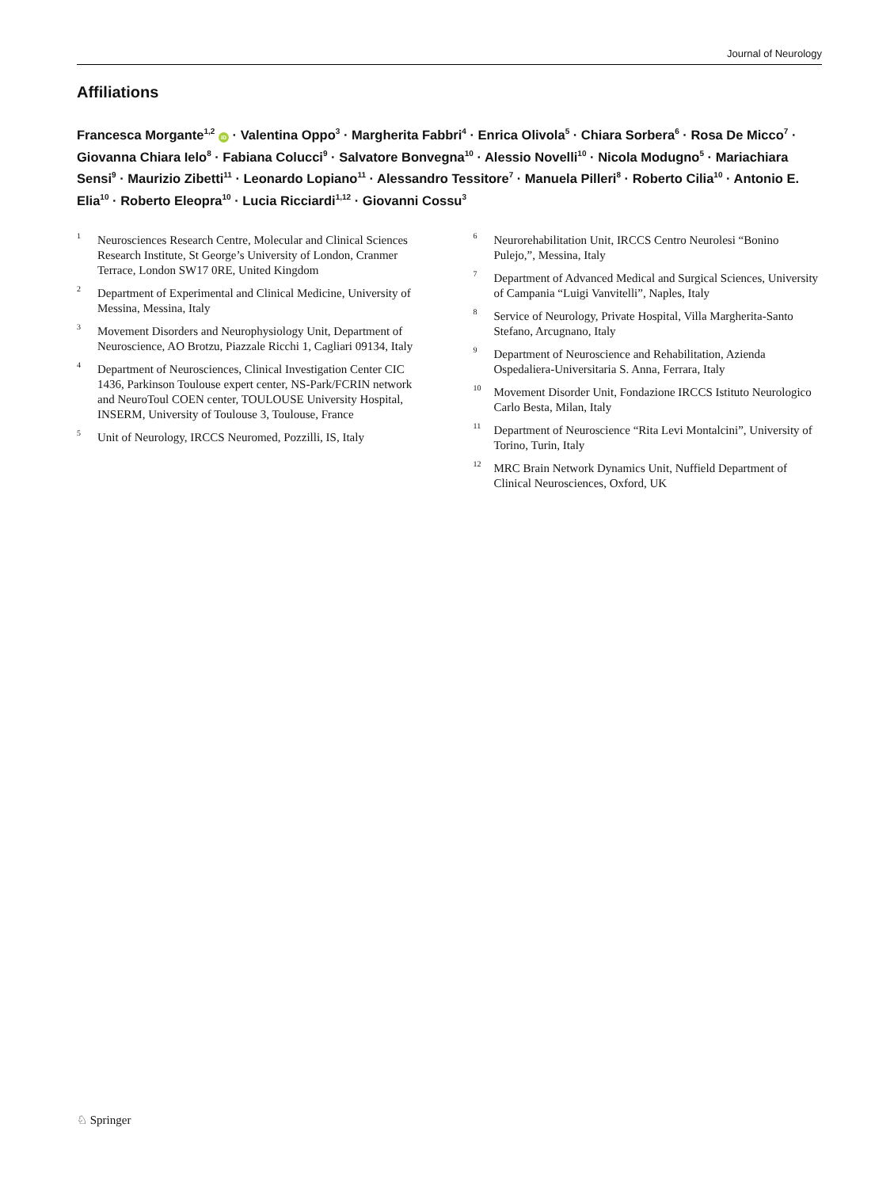Journal of Neurology
Affiliations
Francesca Morgante<sup>1,2</sup> iD · Valentina Oppo<sup>3</sup> · Margherita Fabbri<sup>4</sup> · Enrica Olivola<sup>5</sup> · Chiara Sorbera<sup>6</sup> · Rosa De Micco<sup>7</sup> · Giovanna Chiara Ielo<sup>8</sup> · Fabiana Colucci<sup>9</sup> · Salvatore Bonvegna<sup>10</sup> · Alessio Novelli<sup>10</sup> · Nicola Modugno<sup>5</sup> · Mariachiara Sensi<sup>9</sup> · Maurizio Zibetti<sup>11</sup> · Leonardo Lopiano<sup>11</sup> · Alessandro Tessitore<sup>7</sup> · Manuela Pilleri<sup>8</sup> · Roberto Cilia<sup>10</sup> · Antonio E. Elia<sup>10</sup> · Roberto Eleopra<sup>10</sup> · Lucia Ricciardi<sup>1,12</sup> · Giovanni Cossu<sup>3</sup>
1 Neurosciences Research Centre, Molecular and Clinical Sciences Research Institute, St George’s University of London, Cranmer Terrace, London SW17 0RE, United Kingdom
2 Department of Experimental and Clinical Medicine, University of Messina, Messina, Italy
3 Movement Disorders and Neurophysiology Unit, Department of Neuroscience, AO Brotzu, Piazzale Ricchi 1, Cagliari 09134, Italy
4 Department of Neurosciences, Clinical Investigation Center CIC 1436, Parkinson Toulouse expert center, NS-Park/FCRIN network and NeuroToul COEN center, TOULOUSE University Hospital, INSERM, University of Toulouse 3, Toulouse, France
5 Unit of Neurology, IRCCS Neuromed, Pozzilli, IS, Italy
6 Neurorehabilitation Unit, IRCCS Centro Neurolesi “Bonino Pulejo,”, Messina, Italy
7 Department of Advanced Medical and Surgical Sciences, University of Campania “Luigi Vanvitelli”, Naples, Italy
8 Service of Neurology, Private Hospital, Villa Margherita-Santo Stefano, Arcugnano, Italy
9 Department of Neuroscience and Rehabilitation, Azienda Ospedaliera-Universitaria S. Anna, Ferrara, Italy
10 Movement Disorder Unit, Fondazione IRCCS Istituto Neurologico Carlo Besta, Milan, Italy
11 Department of Neuroscience “Rita Levi Montalcini”, University of Torino, Turin, Italy
12 MRC Brain Network Dynamics Unit, Nuffield Department of Clinical Neurosciences, Oxford, UK
♘ Springer